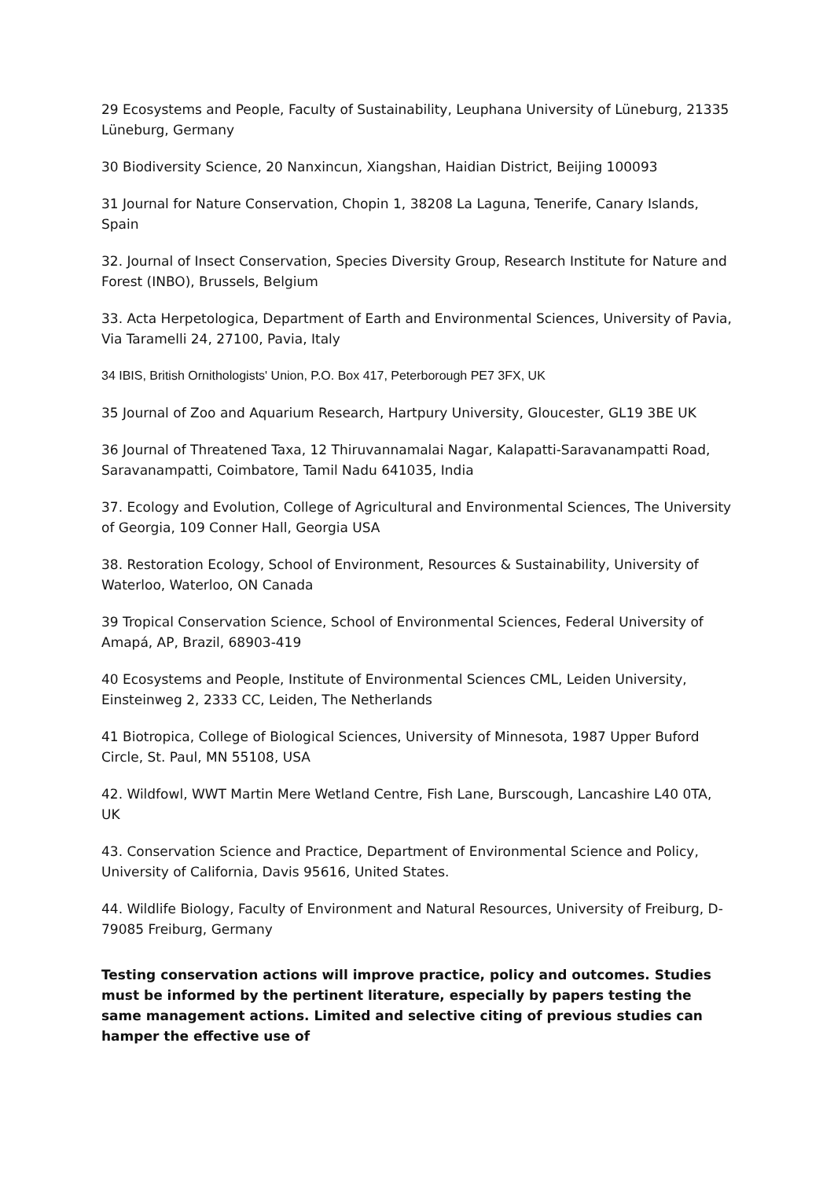29 Ecosystems and People, Faculty of Sustainability, Leuphana University of Lüneburg, 21335 Lüneburg, Germany
30 Biodiversity Science, 20 Nanxincun, Xiangshan, Haidian District, Beijing 100093
31 Journal for Nature Conservation, Chopin 1, 38208 La Laguna, Tenerife, Canary Islands, Spain
32. Journal of Insect Conservation, Species Diversity Group, Research Institute for Nature and Forest (INBO), Brussels, Belgium
33. Acta Herpetologica, Department of Earth and Environmental Sciences, University of Pavia, Via Taramelli 24, 27100, Pavia, Italy
34 IBIS, British Ornithologists' Union, P.O. Box 417, Peterborough PE7 3FX, UK
35 Journal of Zoo and Aquarium Research, Hartpury University, Gloucester, GL19 3BE UK
36 Journal of Threatened Taxa, 12 Thiruvannamalai Nagar, Kalapatti-Saravanampatti Road, Saravanampatti, Coimbatore, Tamil Nadu 641035, India
37. Ecology and Evolution, College of Agricultural and Environmental Sciences, The University of Georgia, 109 Conner Hall, Georgia USA
38. Restoration Ecology, School of Environment, Resources & Sustainability, University of Waterloo, Waterloo, ON Canada
39 Tropical Conservation Science, School of Environmental Sciences, Federal University of Amapá, AP, Brazil, 68903-419
40 Ecosystems and People, Institute of Environmental Sciences CML, Leiden University, Einsteinweg 2, 2333 CC, Leiden, The Netherlands
41 Biotropica, College of Biological Sciences, University of Minnesota, 1987 Upper Buford Circle, St. Paul, MN 55108, USA
42. Wildfowl, WWT Martin Mere Wetland Centre, Fish Lane, Burscough, Lancashire L40 0TA, UK
43. Conservation Science and Practice, Department of Environmental Science and Policy, University of California, Davis 95616, United States.
44. Wildlife Biology, Faculty of Environment and Natural Resources, University of Freiburg, D-79085 Freiburg, Germany
Testing conservation actions will improve practice, policy and outcomes. Studies must be informed by the pertinent literature, especially by papers testing the same management actions. Limited and selective citing of previous studies can hamper the effective use of